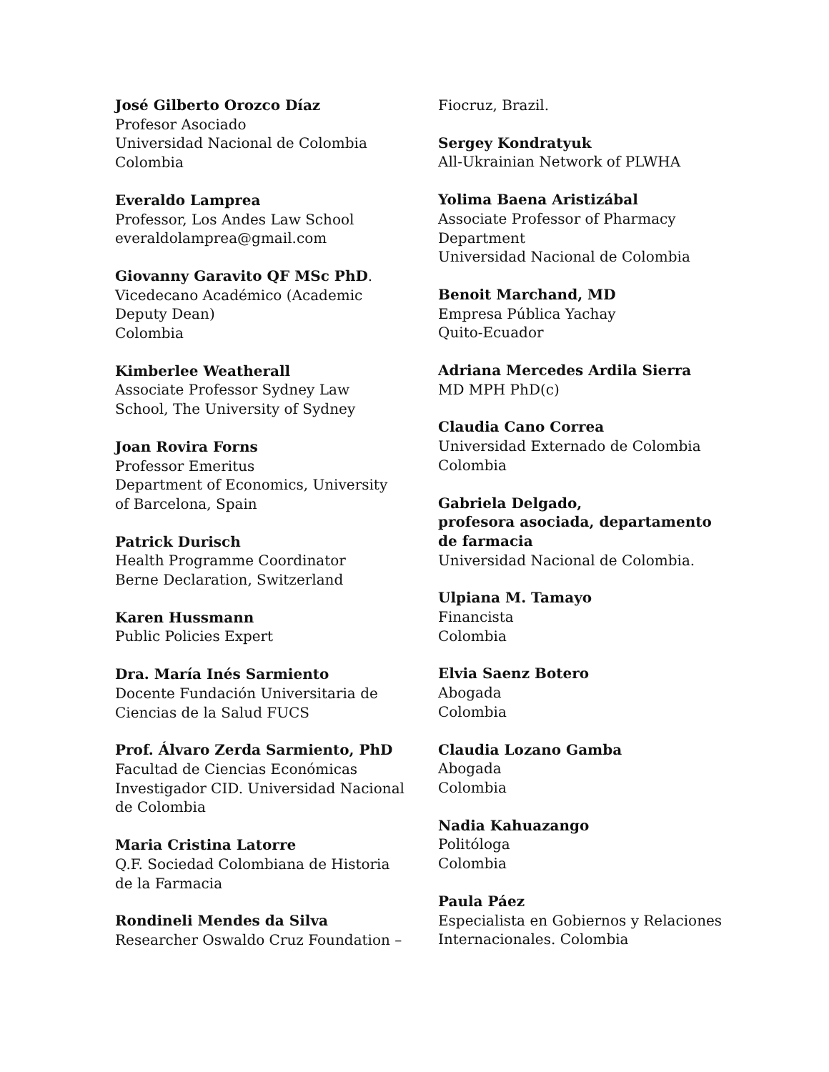José Gilberto Orozco Díaz
Profesor Asociado
Universidad Nacional de Colombia
Colombia
Everaldo Lamprea
Professor, Los Andes Law School
everaldolamprea@gmail.com
Giovanny Garavito QF MSc PhD.
Vicedecano Académico (Academic
Deputy Dean)
Colombia
Kimberlee Weatherall
Associate Professor Sydney Law
School, The University of Sydney
Joan Rovira Forns
Professor Emeritus
Department of Economics, University
of Barcelona, Spain
Patrick Durisch
Health Programme Coordinator
Berne Declaration, Switzerland
Karen Hussmann
Public Policies Expert
Dra. María Inés Sarmiento
Docente Fundación Universitaria de
Ciencias de la Salud FUCS
Prof. Álvaro Zerda Sarmiento, PhD
Facultad de Ciencias Económicas
Investigador CID. Universidad Nacional
de Colombia
Maria Cristina Latorre
Q.F. Sociedad Colombiana de Historia
de la Farmacia
Rondineli Mendes da Silva
Researcher Oswaldo Cruz Foundation –
Fiocruz, Brazil.
Sergey Kondratyuk
All-Ukrainian Network of PLWHA
Yolima Baena Aristizábal
Associate Professor of Pharmacy
Department
Universidad Nacional de Colombia
Benoit Marchand, MD
Empresa Pública Yachay
Quito-Ecuador
Adriana Mercedes Ardila Sierra
MD MPH PhD(c)
Claudia Cano Correa
Universidad Externado de Colombia
Colombia
Gabriela Delgado,
profesora asociada, departamento
de farmacia
Universidad Nacional de Colombia.
Ulpiana M. Tamayo
Financista
Colombia
Elvia Saenz Botero
Abogada
Colombia
Claudia Lozano Gamba
Abogada
Colombia
Nadia Kahuazango
Politóloga
Colombia
Paula Páez
Especialista en Gobiernos y Relaciones
Internacionales. Colombia